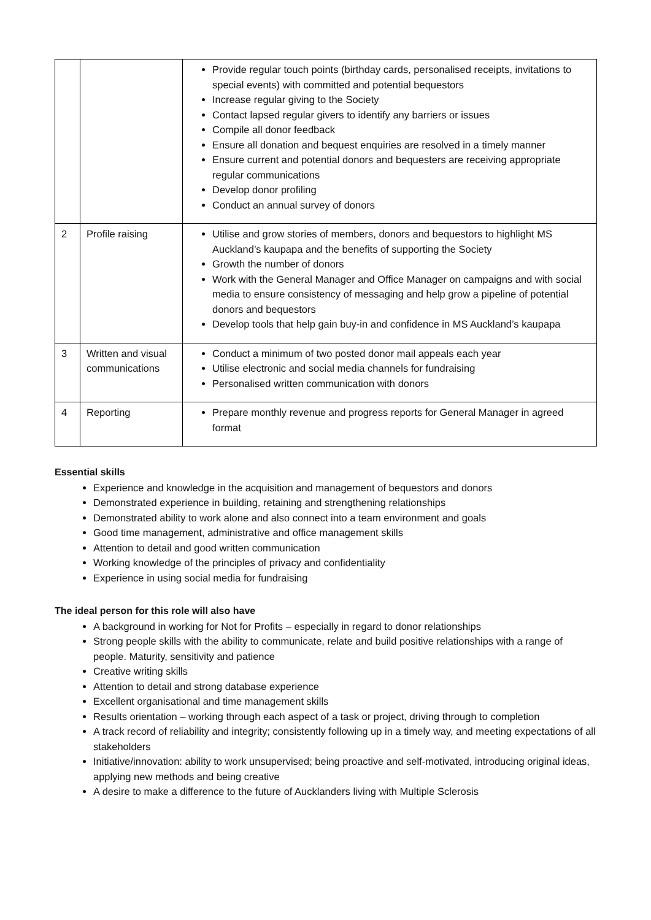| | | Provide regular touch points (birthday cards, personalised receipts, invitations to special events) with committed and potential bequestors Increase regular giving to the Society Contact lapsed regular givers to identify any barriers or issues Compile all donor feedback Ensure all donation and bequest enquiries are resolved in a timely manner Ensure current and potential donors and bequesters are receiving appropriate regular communications Develop donor profiling Conduct an annual survey of donors |
| 2 | Profile raising | Utilise and grow stories of members, donors and bequestors to highlight MS Auckland’s kaupapa and the benefits of supporting the Society Growth the number of donors Work with the General Manager and Office Manager on campaigns and with social media to ensure consistency of messaging and help grow a pipeline of potential donors and bequestors Develop tools that help gain buy-in and confidence in MS Auckland’s kaupapa |
| 3 | Written and visual communications | Conduct a minimum of two posted donor mail appeals each year Utilise electronic and social media channels for fundraising Personalised written communication with donors |
| 4 | Reporting | Prepare monthly revenue and progress reports for General Manager in agreed format |
Essential skills
Experience and knowledge in the acquisition and management of bequestors and donors
Demonstrated experience in building, retaining and strengthening relationships
Demonstrated ability to work alone and also connect into a team environment and goals
Good time management, administrative and office management skills
Attention to detail and good written communication
Working knowledge of the principles of privacy and confidentiality
Experience in using social media for fundraising
The ideal person for this role will also have
A background in working for Not for Profits – especially in regard to donor relationships
Strong people skills with the ability to communicate, relate and build positive relationships with a range of people. Maturity, sensitivity and patience
Creative writing skills
Attention to detail and strong database experience
Excellent organisational and time management skills
Results orientation – working through each aspect of a task or project, driving through to completion
A track record of reliability and integrity; consistently following up in a timely way, and meeting expectations of all stakeholders
Initiative/innovation: ability to work unsupervised; being proactive and self-motivated, introducing original ideas, applying new methods and being creative
A desire to make a difference to the future of Aucklanders living with Multiple Sclerosis